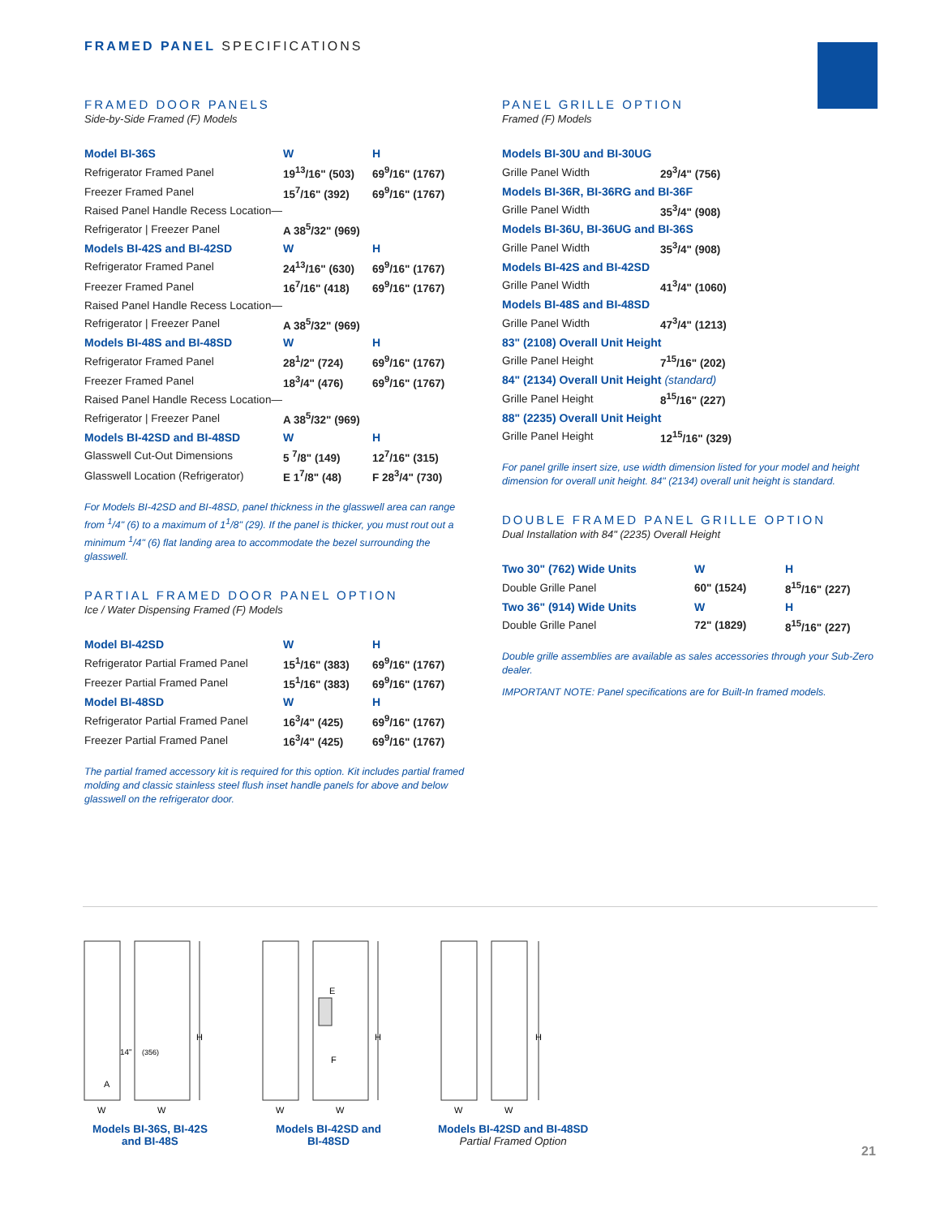FRAMED PANEL SPECIFICATIONS
FRAMED DOOR PANELS
Side-by-Side Framed (F) Models
| Model BI-36S | W | H |
| --- | --- | --- |
| Refrigerator Framed Panel | 19<sup>13</sup>/16" (503) | 69<sup>9</sup>/16" (1767) |
| Freezer Framed Panel | 15<sup>7</sup>/16" (392) | 69<sup>9</sup>/16" (1767) |
| Raised Panel Handle Recess Location— | | |
| Refrigerator / Freezer Panel | A 38<sup>5</sup>/32" (969) | |
| Models BI-42S and BI-42SD | W | H |
| Refrigerator Framed Panel | 24<sup>13</sup>/16" (630) | 69<sup>9</sup>/16" (1767) |
| Freezer Framed Panel | 16<sup>7</sup>/16" (418) | 69<sup>9</sup>/16" (1767) |
| Raised Panel Handle Recess Location— | | |
| Refrigerator / Freezer Panel | A 38<sup>5</sup>/32" (969) | |
| Models BI-48S and BI-48SD | W | H |
| Refrigerator Framed Panel | 28<sup>1</sup>/2" (724) | 69<sup>9</sup>/16" (1767) |
| Freezer Framed Panel | 18<sup>3</sup>/4" (476) | 69<sup>9</sup>/16" (1767) |
| Raised Panel Handle Recess Location— | | |
| Refrigerator / Freezer Panel | A 38<sup>5</sup>/32" (969) | |
| Models BI-42SD and BI-48SD | W | H |
| Glasswell Cut-Out Dimensions | 5 <sup>7</sup>/8" (149) | 12<sup>7</sup>/16" (315) |
| Glasswell Location (Refrigerator) | E 1<sup>7</sup>/8" (48) | F 28<sup>3</sup>/4" (730) |
For Models BI-42SD and BI-48SD, panel thickness in the glasswell area can range from <sup>1</sup>/4" (6) to a maximum of 1<sup>1</sup>/8" (29). If the panel is thicker, you must rout out a minimum <sup>1</sup>/4" (6) flat landing area to accommodate the bezel surrounding the glasswell.
PARTIAL FRAMED DOOR PANEL OPTION
Ice / Water Dispensing Framed (F) Models
| Model BI-42SD | W | H |
| --- | --- | --- |
| Refrigerator Partial Framed Panel | 15<sup>1</sup>/16" (383) | 69<sup>9</sup>/16" (1767) |
| Freezer Partial Framed Panel | 15<sup>1</sup>/16" (383) | 69<sup>9</sup>/16" (1767) |
| Model BI-48SD | W | H |
| Refrigerator Partial Framed Panel | 16<sup>3</sup>/4" (425) | 69<sup>9</sup>/16" (1767) |
| Freezer Partial Framed Panel | 16<sup>3</sup>/4" (425) | 69<sup>9</sup>/16" (1767) |
The partial framed accessory kit is required for this option. Kit includes partial framed molding and classic stainless steel flush inset handle panels for above and below glasswell on the refrigerator door.
PANEL GRILLE OPTION
Framed (F) Models
| Models BI-30U and BI-30UG | |
| --- | --- |
| Grille Panel Width | 29<sup>3</sup>/4" (756) |
| Models BI-36R, BI-36RG and BI-36F | |
| Grille Panel Width | 35<sup>3</sup>/4" (908) |
| Models BI-36U, BI-36UG and BI-36S | |
| Grille Panel Width | 35<sup>3</sup>/4" (908) |
| Models BI-42S and BI-42SD | |
| Grille Panel Width | 41<sup>3</sup>/4" (1060) |
| Models BI-48S and BI-48SD | |
| Grille Panel Width | 47<sup>3</sup>/4" (1213) |
| 83" (2108) Overall Unit Height | |
| Grille Panel Height | 7<sup>15</sup>/16" (202) |
| 84" (2134) Overall Unit Height (standard) | |
| Grille Panel Height | 8<sup>15</sup>/16" (227) |
| 88" (2235) Overall Unit Height | |
| Grille Panel Height | 12<sup>15</sup>/16" (329) |
For panel grille insert size, use width dimension listed for your model and height dimension for overall unit height. 84" (2134) overall unit height is standard.
DOUBLE FRAMED PANEL GRILLE OPTION
Dual Installation with 84" (2235) Overall Height
| Two 30" (762) Wide Units | W | H |
| --- | --- | --- |
| Double Grille Panel | 60" (1524) | 8<sup>15</sup>/16" (227) |
| Two 36" (914) Wide Units | W | H |
| Double Grille Panel | 72" (1829) | 8<sup>15</sup>/16" (227) |
Double grille assemblies are available as sales accessories through your Sub-Zero dealer.
IMPORTANT NOTE: Panel specifications are for Built-In framed models.
H
14"
(356)
A
W
W
Models BI-36S, BI-42S
and BI-48S
H
E
F
W
W
Models BI-42SD and
BI-48SD
H
W
W
Models BI-42SD and BI-48SD
Partial Framed Option
21